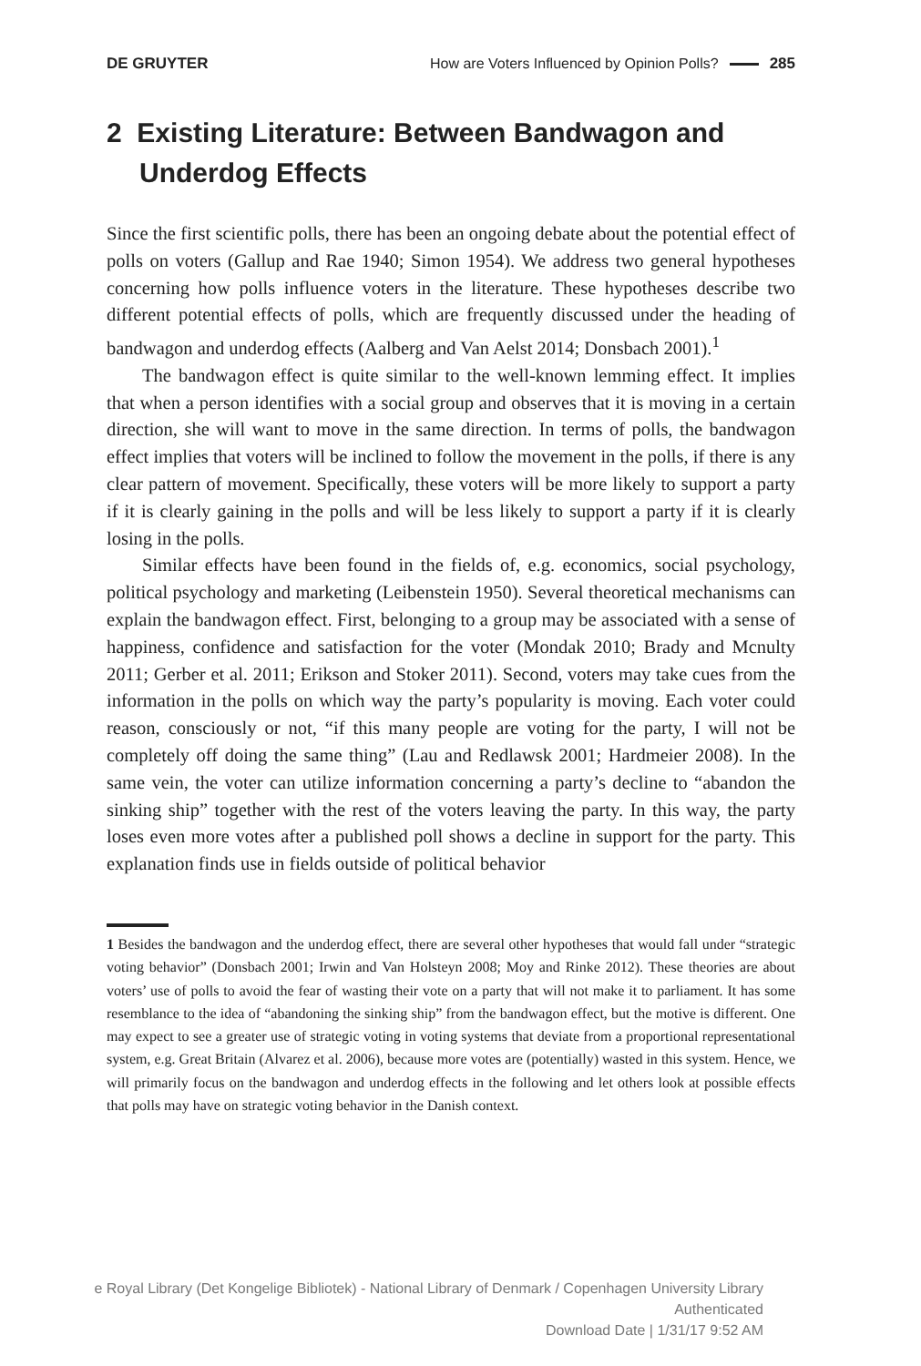DE GRUYTER
How are Voters Influenced by Opinion Polls? 285
2 Existing Literature: Between Bandwagon and Underdog Effects
Since the first scientific polls, there has been an ongoing debate about the potential effect of polls on voters (Gallup and Rae 1940; Simon 1954). We address two general hypotheses concerning how polls influence voters in the literature. These hypotheses describe two different potential effects of polls, which are frequently discussed under the heading of bandwagon and underdog effects (Aalberg and Van Aelst 2014; Donsbach 2001).<sup>1</sup>
The bandwagon effect is quite similar to the well-known lemming effect. It implies that when a person identifies with a social group and observes that it is moving in a certain direction, she will want to move in the same direction. In terms of polls, the bandwagon effect implies that voters will be inclined to follow the movement in the polls, if there is any clear pattern of movement. Specifically, these voters will be more likely to support a party if it is clearly gaining in the polls and will be less likely to support a party if it is clearly losing in the polls.
Similar effects have been found in the fields of, e.g. economics, social psychology, political psychology and marketing (Leibenstein 1950). Several theoretical mechanisms can explain the bandwagon effect. First, belonging to a group may be associated with a sense of happiness, confidence and satisfaction for the voter (Mondak 2010; Brady and Mcnulty 2011; Gerber et al. 2011; Erikson and Stoker 2011). Second, voters may take cues from the information in the polls on which way the party’s popularity is moving. Each voter could reason, consciously or not, “if this many people are voting for the party, I will not be completely off doing the same thing” (Lau and Redlawsk 2001; Hardmeier 2008). In the same vein, the voter can utilize information concerning a party’s decline to “abandon the sinking ship” together with the rest of the voters leaving the party. In this way, the party loses even more votes after a published poll shows a decline in support for the party. This explanation finds use in fields outside of political behavior
1 Besides the bandwagon and the underdog effect, there are several other hypotheses that would fall under “strategic voting behavior” (Donsbach 2001; Irwin and Van Holsteyn 2008; Moy and Rinke 2012). These theories are about voters’ use of polls to avoid the fear of wasting their vote on a party that will not make it to parliament. It has some resemblance to the idea of “abandoning the sinking ship” from the bandwagon effect, but the motive is different. One may expect to see a greater use of strategic voting in voting systems that deviate from a proportional representational system, e.g. Great Britain (Alvarez et al. 2006), because more votes are (potentially) wasted in this system. Hence, we will primarily focus on the bandwagon and underdog effects in the following and let others look at possible effects that polls may have on strategic voting behavior in the Danish context.
e Royal Library (Det Kongelige Bibliotek) - National Library of Denmark / Copenhagen University Library
Authenticated
Download Date | 1/31/17 9:52 AM